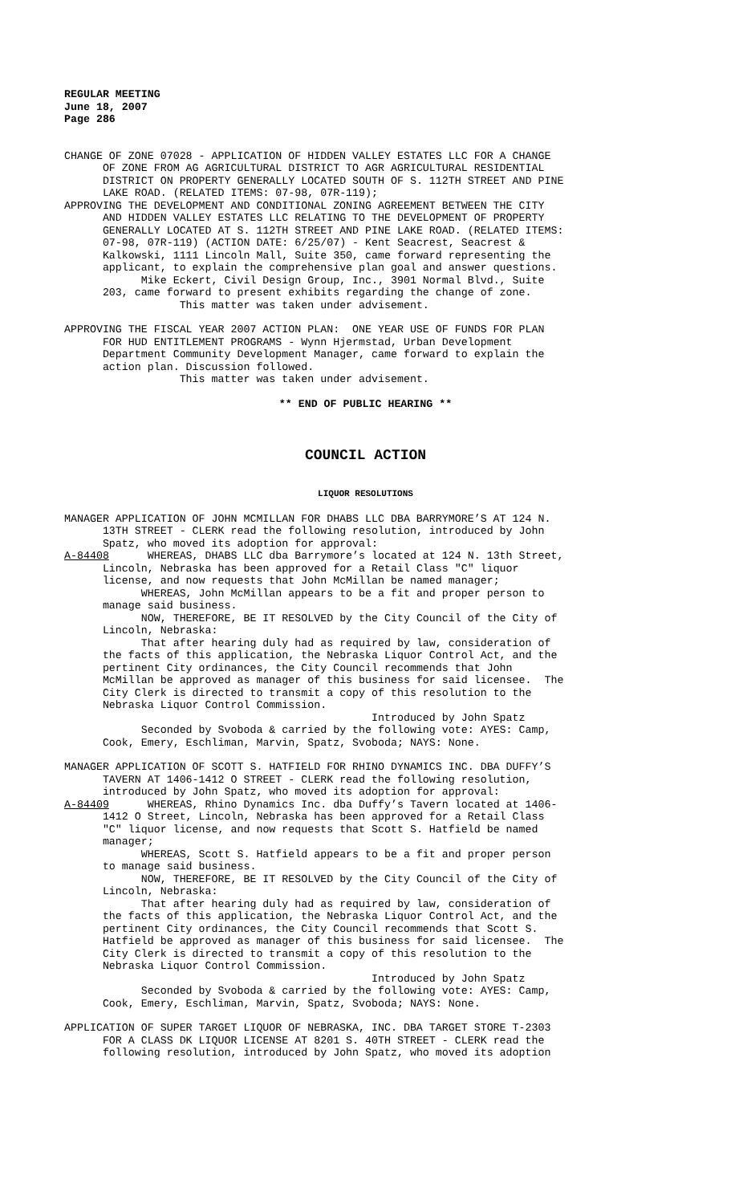REGULAR MEETING June 18, 2007 Page 286
CHANGE OF ZONE 07028 - APPLICATION OF HIDDEN VALLEY ESTATES LLC FOR A CHANGE OF ZONE FROM AG AGRICULTURAL DISTRICT TO AGR AGRICULTURAL RESIDENTIAL DISTRICT ON PROPERTY GENERALLY LOCATED SOUTH OF S. 112TH STREET AND PINE LAKE ROAD. (RELATED ITEMS: 07-98, 07R-119); APPROVING THE DEVELOPMENT AND CONDITIONAL ZONING AGREEMENT BETWEEN THE CITY AND HIDDEN VALLEY ESTATES LLC RELATING TO THE DEVELOPMENT OF PROPERTY GENERALLY LOCATED AT S. 112TH STREET AND PINE LAKE ROAD. (RELATED ITEMS: 07-98, 07R-119) (ACTION DATE: 6/25/07) - Kent Seacrest, Seacrest & Kalkowski, 1111 Lincoln Mall, Suite 350, came forward representing the applicant, to explain the comprehensive plan goal and answer questions. Mike Eckert, Civil Design Group, Inc., 3901 Normal Blvd., Suite 203, came forward to present exhibits regarding the change of zone. This matter was taken under advisement.
APPROVING THE FISCAL YEAR 2007 ACTION PLAN: ONE YEAR USE OF FUNDS FOR PLAN FOR HUD ENTITLEMENT PROGRAMS - Wynn Hjermstad, Urban Development Department Community Development Manager, came forward to explain the action plan. Discussion followed. This matter was taken under advisement.
** END OF PUBLIC HEARING **
COUNCIL ACTION
LIQUOR RESOLUTIONS
MANAGER APPLICATION OF JOHN MCMILLAN FOR DHABS LLC DBA BARRYMORE’S AT 124 N. 13TH STREET - CLERK read the following resolution, introduced by John Spatz, who moved its adoption for approval: A-84408 WHEREAS, DHABS LLC dba Barrymore’s located at 124 N. 13th Street, Lincoln, Nebraska has been approved for a Retail Class "C" liquor license, and now requests that John McMillan be named manager; WHEREAS, John McMillan appears to be a fit and proper person to manage said business. NOW, THEREFORE, BE IT RESOLVED by the City Council of the City of Lincoln, Nebraska: That after hearing duly had as required by law, consideration of the facts of this application, the Nebraska Liquor Control Act, and the pertinent City ordinances, the City Council recommends that John McMillan be approved as manager of this business for said licensee. The City Clerk is directed to transmit a copy of this resolution to the Nebraska Liquor Control Commission. Introduced by John Spatz Seconded by Svoboda & carried by the following vote: AYES: Camp, Cook, Emery, Eschliman, Marvin, Spatz, Svoboda; NAYS: None.
MANAGER APPLICATION OF SCOTT S. HATFIELD FOR RHINO DYNAMICS INC. DBA DUFFY’S TAVERN AT 1406-1412 O STREET - CLERK read the following resolution, introduced by John Spatz, who moved its adoption for approval: A-84409 WHEREAS, Rhino Dynamics Inc. dba Duffy’s Tavern located at 1406- 1412 O Street, Lincoln, Nebraska has been approved for a Retail Class "C" liquor license, and now requests that Scott S. Hatfield be named manager; WHEREAS, Scott S. Hatfield appears to be a fit and proper person to manage said business. NOW, THEREFORE, BE IT RESOLVED by the City Council of the City of Lincoln, Nebraska: That after hearing duly had as required by law, consideration of the facts of this application, the Nebraska Liquor Control Act, and the pertinent City ordinances, the City Council recommends that Scott S. Hatfield be approved as manager of this business for said licensee. The City Clerk is directed to transmit a copy of this resolution to the Nebraska Liquor Control Commission. Introduced by John Spatz Seconded by Svoboda & carried by the following vote: AYES: Camp, Cook, Emery, Eschliman, Marvin, Spatz, Svoboda; NAYS: None.
APPLICATION OF SUPER TARGET LIQUOR OF NEBRASKA, INC. DBA TARGET STORE T-2303 FOR A CLASS DK LIQUOR LICENSE AT 8201 S. 40TH STREET - CLERK read the following resolution, introduced by John Spatz, who moved its adoption